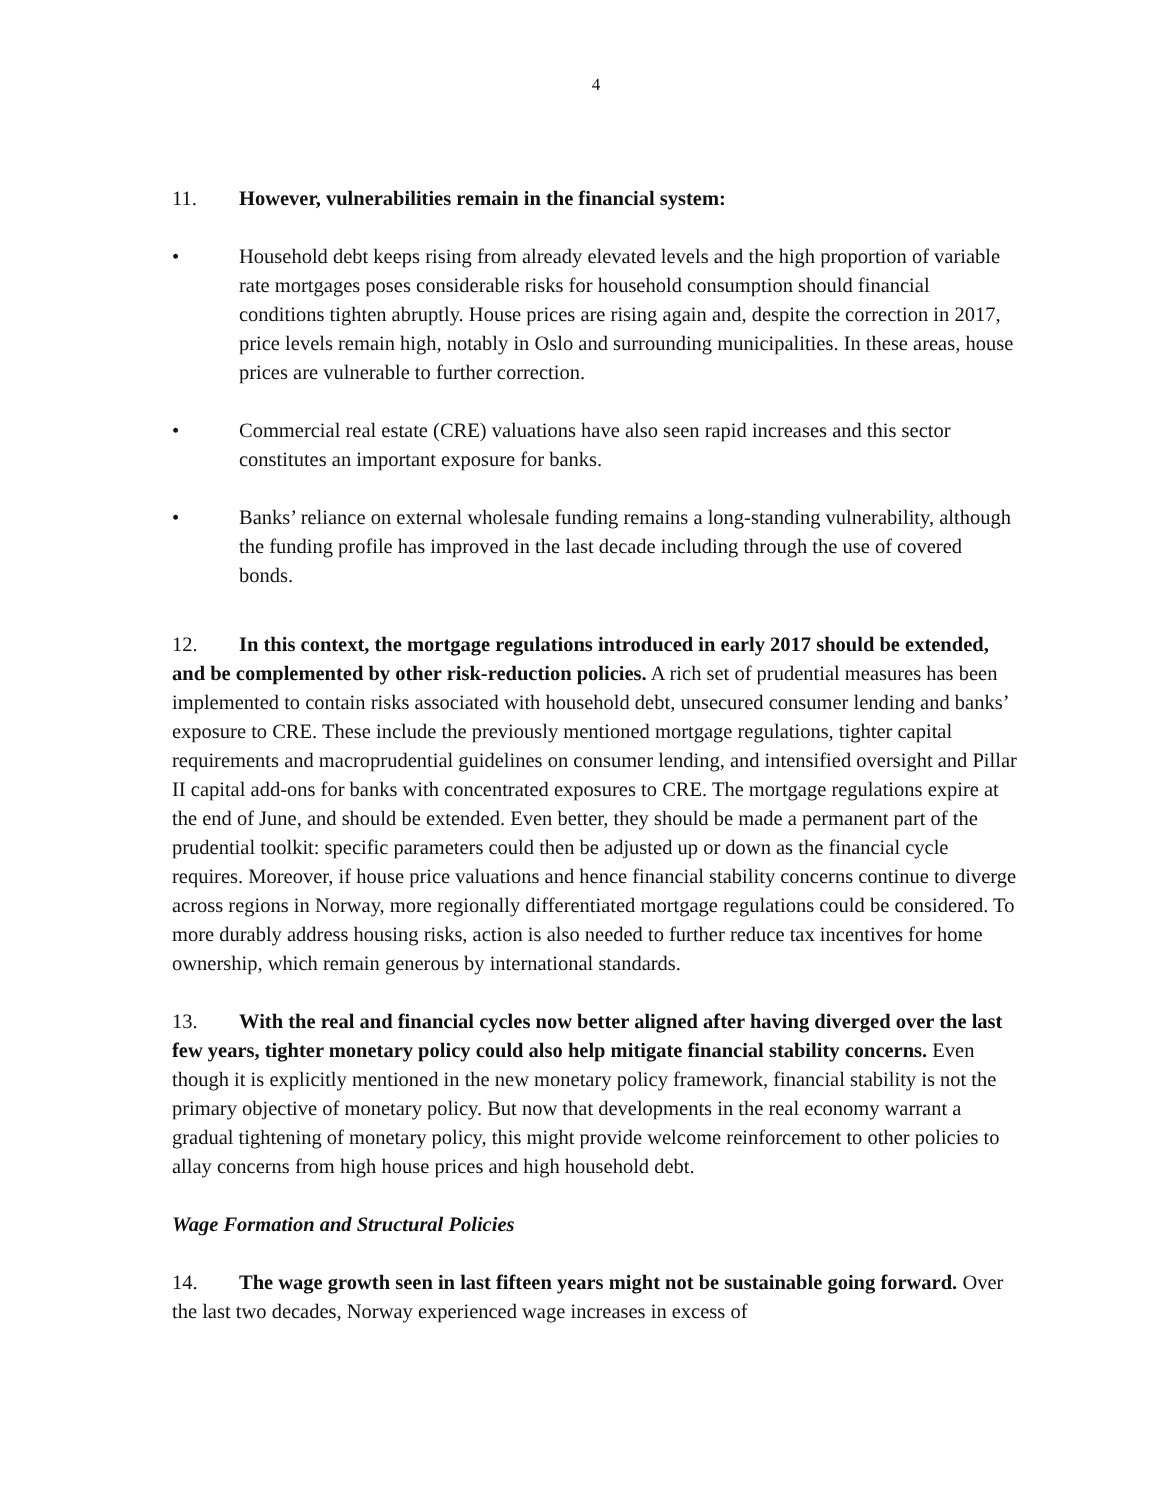4
11. However, vulnerabilities remain in the financial system:
• Household debt keeps rising from already elevated levels and the high proportion of variable rate mortgages poses considerable risks for household consumption should financial conditions tighten abruptly. House prices are rising again and, despite the correction in 2017, price levels remain high, notably in Oslo and surrounding municipalities. In these areas, house prices are vulnerable to further correction.
• Commercial real estate (CRE) valuations have also seen rapid increases and this sector constitutes an important exposure for banks.
• Banks’ reliance on external wholesale funding remains a long-standing vulnerability, although the funding profile has improved in the last decade including through the use of covered bonds.
12. In this context, the mortgage regulations introduced in early 2017 should be extended, and be complemented by other risk-reduction policies. A rich set of prudential measures has been implemented to contain risks associated with household debt, unsecured consumer lending and banks’ exposure to CRE. These include the previously mentioned mortgage regulations, tighter capital requirements and macroprudential guidelines on consumer lending, and intensified oversight and Pillar II capital add-ons for banks with concentrated exposures to CRE. The mortgage regulations expire at the end of June, and should be extended. Even better, they should be made a permanent part of the prudential toolkit: specific parameters could then be adjusted up or down as the financial cycle requires. Moreover, if house price valuations and hence financial stability concerns continue to diverge across regions in Norway, more regionally differentiated mortgage regulations could be considered. To more durably address housing risks, action is also needed to further reduce tax incentives for home ownership, which remain generous by international standards.
13. With the real and financial cycles now better aligned after having diverged over the last few years, tighter monetary policy could also help mitigate financial stability concerns. Even though it is explicitly mentioned in the new monetary policy framework, financial stability is not the primary objective of monetary policy. But now that developments in the real economy warrant a gradual tightening of monetary policy, this might provide welcome reinforcement to other policies to allay concerns from high house prices and high household debt.
Wage Formation and Structural Policies
14. The wage growth seen in last fifteen years might not be sustainable going forward. Over the last two decades, Norway experienced wage increases in excess of